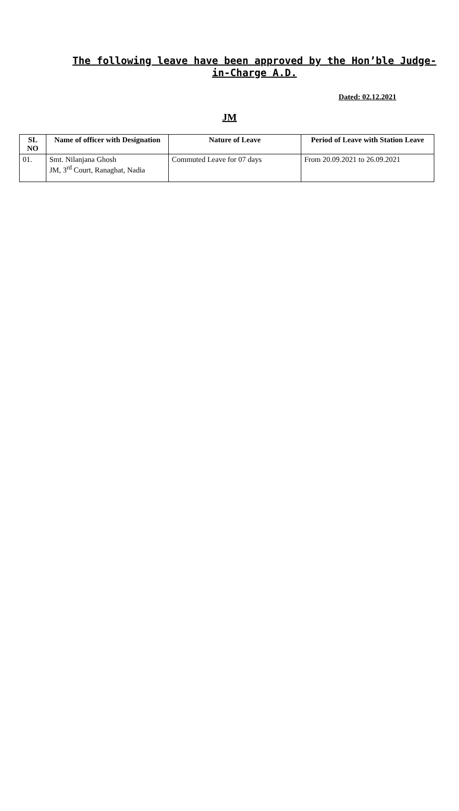The following leave have been approved by the Hon’ble Judge-in-Charge A.D.
Dated: 02.12.2021
JM
| SL NO | Name of officer with Designation | Nature of Leave | Period of Leave with Station Leave |
| --- | --- | --- | --- |
| 01. | Smt. Nilanjana Ghosh JM, 3<sup>rd</sup> Court, Ranaghat, Nadia | Commuted Leave for 07 days | From 20.09.2021 to 26.09.2021 |